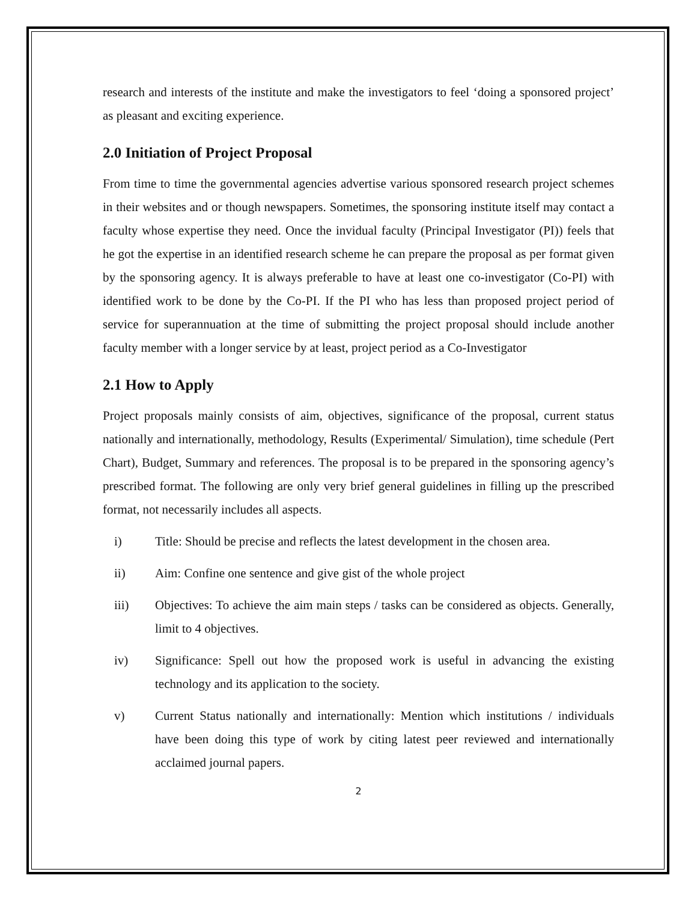research and interests of the institute and make the investigators to feel ‘doing a sponsored project’ as pleasant and exciting experience.
2.0 Initiation of Project Proposal
From time to time the governmental agencies advertise various sponsored research project schemes in their websites and or though newspapers. Sometimes, the sponsoring institute itself may contact a faculty whose expertise they need. Once the invidual faculty (Principal Investigator (PI)) feels that he got the expertise in an identified research scheme he can prepare the proposal as per format given by the sponsoring agency. It is always preferable to have at least one co-investigator (Co-PI) with identified work to be done by the Co-PI. If the PI who has less than proposed project period of service for superannuation at the time of submitting the project proposal should include another faculty member with a longer service by at least, project period as a Co-Investigator
2.1 How to Apply
Project proposals mainly consists of aim, objectives, significance of the proposal, current status nationally and internationally, methodology, Results (Experimental/ Simulation), time schedule (Pert Chart), Budget, Summary and references. The proposal is to be prepared in the sponsoring agency’s prescribed format. The following are only very brief general guidelines in filling up the prescribed format, not necessarily includes all aspects.
i) Title: Should be precise and reflects the latest development in the chosen area.
ii) Aim: Confine one sentence and give gist of the whole project
iii) Objectives: To achieve the aim main steps / tasks can be considered as objects. Generally, limit to 4 objectives.
iv) Significance: Spell out how the proposed work is useful in advancing the existing technology and its application to the society.
v) Current Status nationally and internationally: Mention which institutions / individuals have been doing this type of work by citing latest peer reviewed and internationally acclaimed journal papers.
2